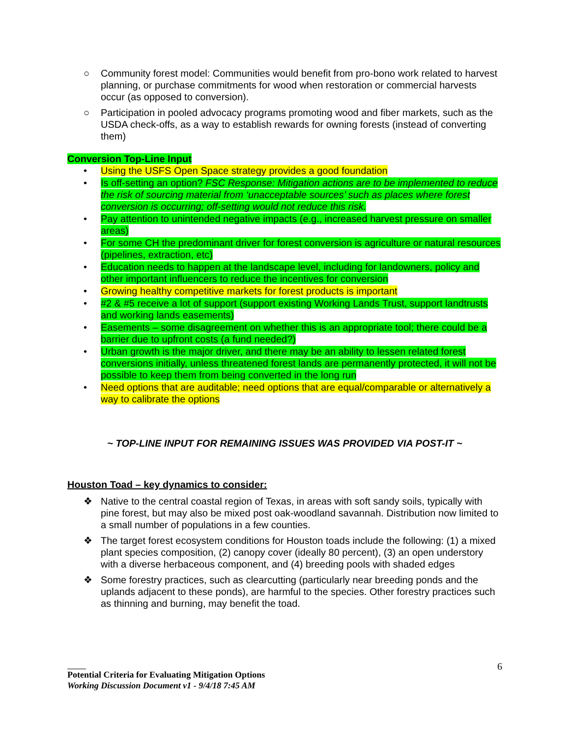○ Community forest model: Communities would benefit from pro-bono work related to harvest planning, or purchase commitments for wood when restoration or commercial harvests occur (as opposed to conversion).
○ Participation in pooled advocacy programs promoting wood and fiber markets, such as the USDA check-offs, as a way to establish rewards for owning forests (instead of converting them)
Conversion Top-Line Input
• Using the USFS Open Space strategy provides a good foundation
• Is off-setting an option? FSC Response: Mitigation actions are to be implemented to reduce the risk of sourcing material from ‘unacceptable sources’ such as places where forest conversion is occurring; off-setting would not reduce this risk.
• Pay attention to unintended negative impacts (e.g., increased harvest pressure on smaller areas)
• For some CH the predominant driver for forest conversion is agriculture or natural resources (pipelines, extraction, etc)
• Education needs to happen at the landscape level, including for landowners, policy and other important influencers to reduce the incentives for conversion
• Growing healthy competitive markets for forest products is important
• #2 & #5 receive a lot of support (support existing Working Lands Trust, support landtrusts and working lands easements)
• Easements – some disagreement on whether this is an appropriate tool; there could be a barrier due to upfront costs (a fund needed?)
• Urban growth is the major driver, and there may be an ability to lessen related forest conversions initially, unless threatened forest lands are permanently protected, it will not be possible to keep them from being converted in the long run
• Need options that are auditable; need options that are equal/comparable or alternatively a way to calibrate the options
~ TOP-LINE INPUT FOR REMAINING ISSUES WAS PROVIDED VIA POST-IT ~
Houston Toad – key dynamics to consider:
❖ Native to the central coastal region of Texas, in areas with soft sandy soils, typically with pine forest, but may also be mixed post oak-woodland savannah. Distribution now limited to a small number of populations in a few counties.
❖ The target forest ecosystem conditions for Houston toads include the following: (1) a mixed plant species composition, (2) canopy cover (ideally 80 percent), (3) an open understory with a diverse herbaceous component, and (4) breeding pools with shaded edges
❖ Some forestry practices, such as clearcutting (particularly near breeding ponds and the uplands adjacent to these ponds), are harmful to the species. Other forestry practices such as thinning and burning, may benefit the toad.
6
Potential Criteria for Evaluating Mitigation Options
Working Discussion Document v1 - 9/4/18 7:45 AM